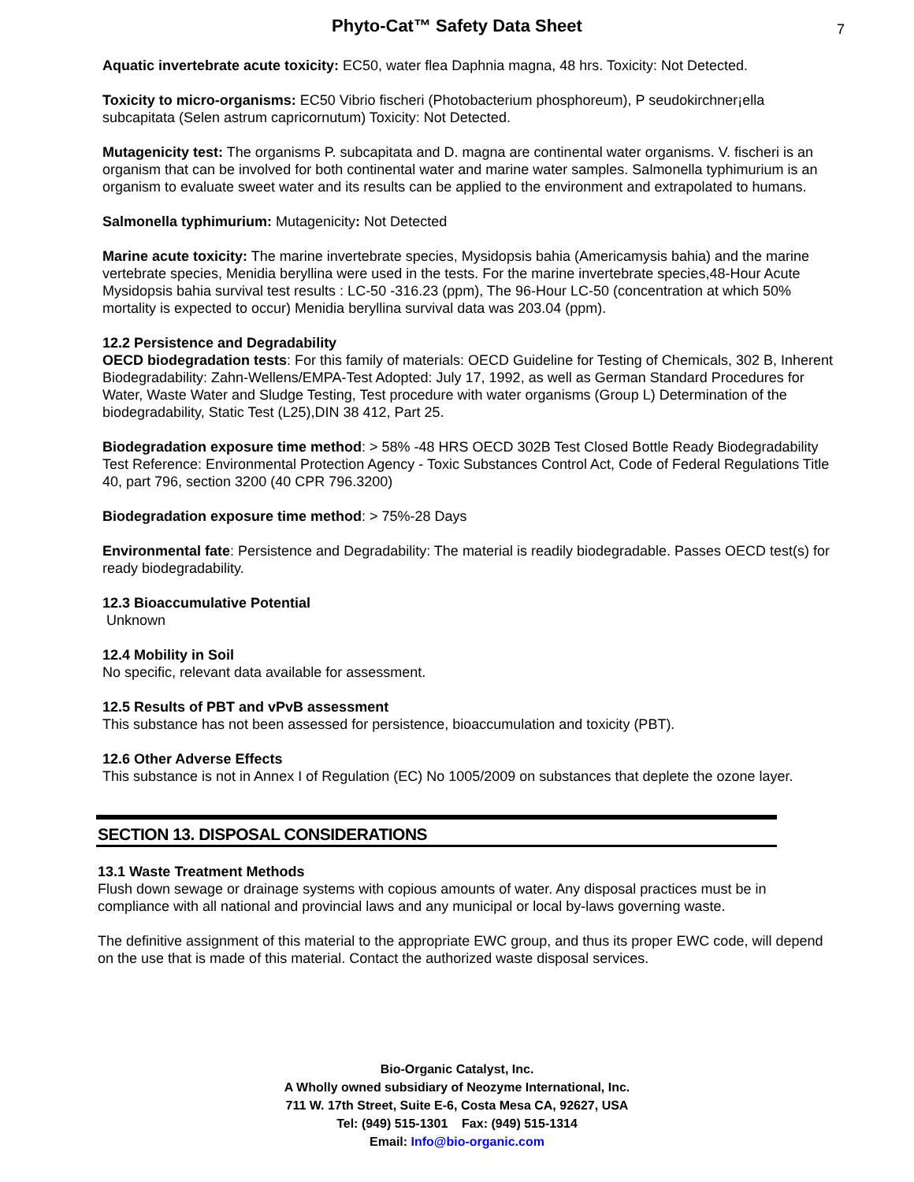Phyto-Cat™ Safety Data Sheet 7
Aquatic invertebrate acute toxicity: EC50, water flea Daphnia magna, 48 hrs. Toxicity: Not Detected.
Toxicity to micro-organisms: EC50 Vibrio fischeri (Photobacterium phosphoreum), P seudokirchner¡ella subcapitata (Selen astrum capricornutum) Toxicity: Not Detected.
Mutagenicity test: The organisms P. subcapitata and D. magna are continental water organisms. V. fischeri is an organism that can be involved for both continental water and marine water samples. Salmonella typhimurium is an organism to evaluate sweet water and its results can be applied to the environment and extrapolated to humans.
Salmonella typhimurium: Mutagenicity: Not Detected
Marine acute toxicity: The marine invertebrate species, Mysidopsis bahia (Americamysis bahia) and the marine vertebrate species, Menidia beryllina were used in the tests. For the marine invertebrate species,48-Hour Acute Mysidopsis bahia survival test results : LC-50 -316.23 (ppm), The 96-Hour LC-50 (concentration at which 50% mortality is expected to occur) Menidia beryllina survival data was 203.04 (ppm).
12.2 Persistence and Degradability
OECD biodegradation tests: For this family of materials: OECD Guideline for Testing of Chemicals, 302 B, Inherent Biodegradability: Zahn-Wellens/EMPA-Test Adopted: July 17, 1992, as well as German Standard Procedures for Water, Waste Water and Sludge Testing, Test procedure with water organisms (Group L) Determination of the biodegradability, Static Test (L25),DIN 38 412, Part 25.
Biodegradation exposure time method: > 58% -48 HRS OECD 302B Test Closed Bottle Ready Biodegradability Test Reference: Environmental Protection Agency - Toxic Substances Control Act, Code of Federal Regulations Title 40, part 796, section 3200 (40 CPR 796.3200)
Biodegradation exposure time method: > 75%-28 Days
Environmental fate: Persistence and Degradability: The material is readily biodegradable. Passes OECD test(s) for ready biodegradability.
12.3 Bioaccumulative Potential
Unknown
12.4 Mobility in Soil
No specific, relevant data available for assessment.
12.5 Results of PBT and vPvB assessment
This substance has not been assessed for persistence, bioaccumulation and toxicity (PBT).
12.6 Other Adverse Effects
This substance is not in Annex I of Regulation (EC) No 1005/2009 on substances that deplete the ozone layer.
SECTION 13. DISPOSAL CONSIDERATIONS
13.1 Waste Treatment Methods
Flush down sewage or drainage systems with copious amounts of water. Any disposal practices must be in compliance with all national and provincial laws and any municipal or local by-laws governing waste.
The definitive assignment of this material to the appropriate EWC group, and thus its proper EWC code, will depend on the use that is made of this material. Contact the authorized waste disposal services.
Bio-Organic Catalyst, Inc.
A Wholly owned subsidiary of Neozyme International, Inc.
711 W. 17th Street, Suite E-6, Costa Mesa CA, 92627, USA
Tel: (949) 515-1301 Fax: (949) 515-1314
Email: Info@bio-organic.com